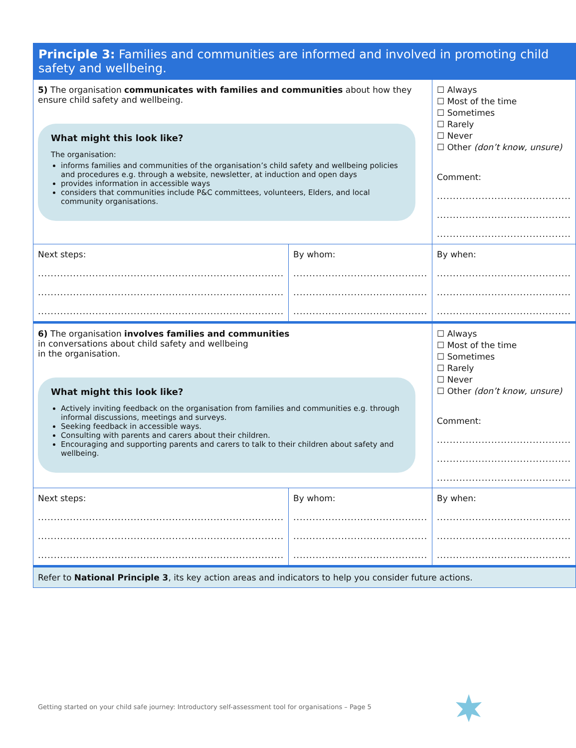| Principle 3: Families and communities are informed and involved in promoting child safety and wellbeing. | | |
| 5) The organisation communicates with families and communities about how they ensure child safety and wellbeing. What might this look like? The organisation: informs families and communities of the organisation’s child safety and wellbeing policies and procedures e.g. through a website, newsletter, at induction and open days provides information in accessible ways considers that communities include P&C committees, volunteers, Elders, and local community organisations. | | ☐ Always ☐ Most of the time ☐ Sometimes ☐ Rarely ☐ Never ☐ Other (don’t know, unsure) Comment: .......................................... .......................................... .......................................... |
| Next steps: ............................................................................. ............................................................................. ............................................................................. | By whom: .......................................... .......................................... .......................................... | By when: .......................................... .......................................... .......................................... |
| 6) The organisation involves families and communities in conversations about child safety and wellbeing in the organisation. What might this look like? Actively inviting feedback on the organisation from families and communities e.g. through informal discussions, meetings and surveys. Seeking feedback in accessible ways. Consulting with parents and carers about their children. Encouraging and supporting parents and carers to talk to their children about safety and wellbeing. | | ☐ Always ☐ Most of the time ☐ Sometimes ☐ Rarely ☐ Never ☐ Other (don’t know, unsure) Comment: .......................................... .......................................... .......................................... |
| Next steps: ............................................................................. ............................................................................. ............................................................................. | By whom: .......................................... .......................................... .......................................... | By when: .......................................... .......................................... .......................................... |
| Refer to National Principle 3 , its key action areas and indicators to help you consider future actions. | | |
Getting started on your child safe journey: Introductory self-assessment tool for organisations – Page 5